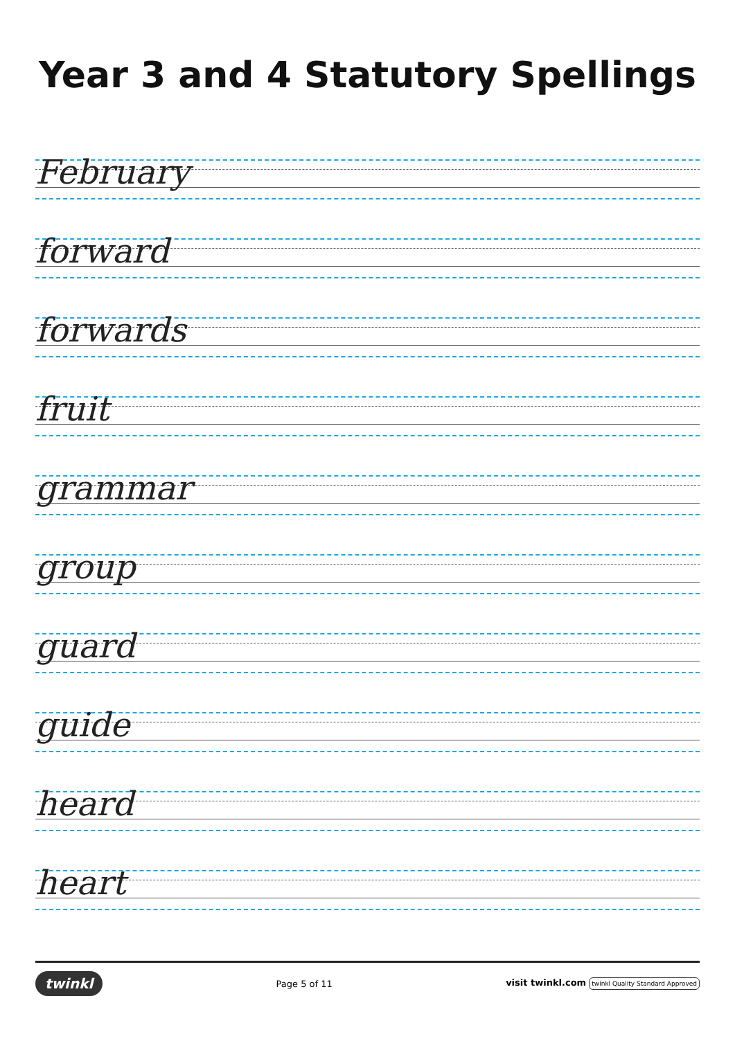Year 3 and 4 Statutory Spellings
February
forward
forwards
fruit
grammar
group
guard
guide
heard
heart
twinkl
Page 5 of 11
visit twinkl.com twinkl Quality Standard Approved